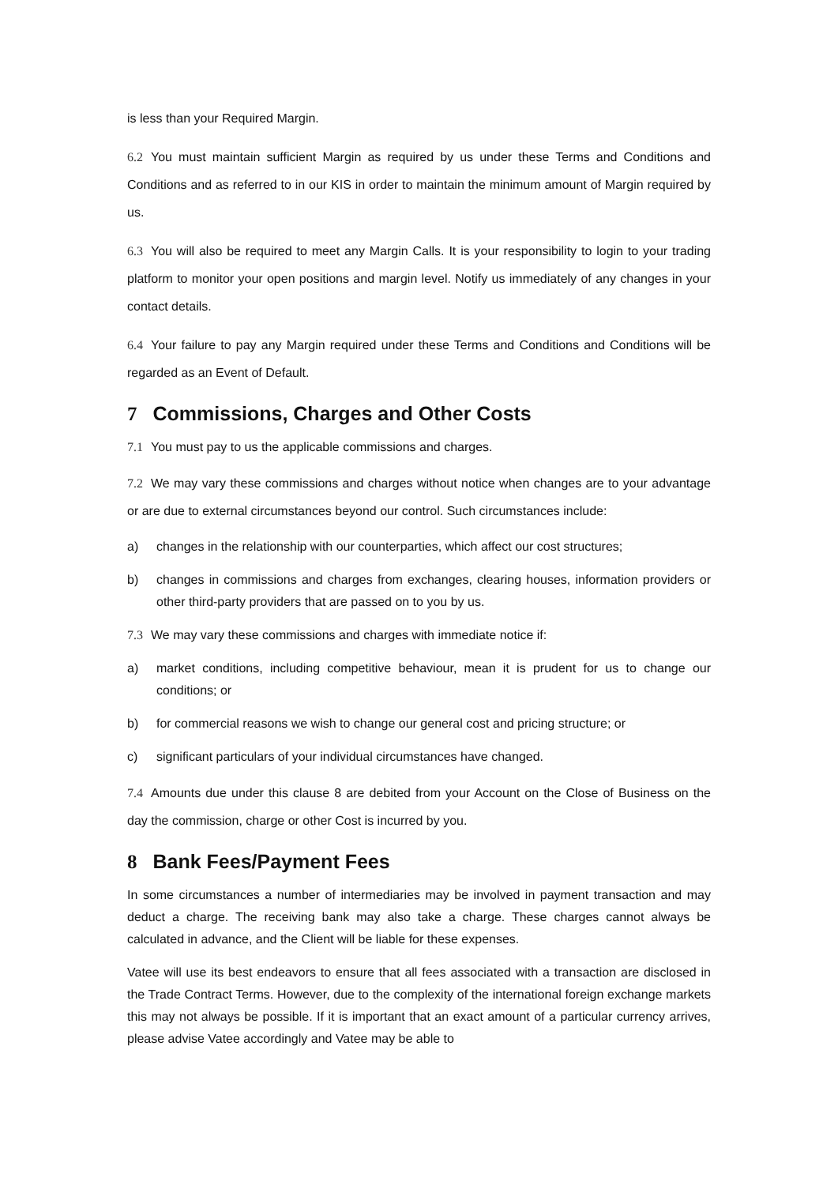is less than your Required Margin.
6.2 You must maintain sufficient Margin as required by us under these Terms and Conditions and Conditions and as referred to in our KIS in order to maintain the minimum amount of Margin required by us.
6.3 You will also be required to meet any Margin Calls. It is your responsibility to login to your trading platform to monitor your open positions and margin level. Notify us immediately of any changes in your contact details.
6.4 Your failure to pay any Margin required under these Terms and Conditions and Conditions will be regarded as an Event of Default.
7 Commissions, Charges and Other Costs
7.1 You must pay to us the applicable commissions and charges.
7.2 We may vary these commissions and charges without notice when changes are to your advantage or are due to external circumstances beyond our control. Such circumstances include:
a) changes in the relationship with our counterparties, which affect our cost structures;
b) changes in commissions and charges from exchanges, clearing houses, information providers or other third-party providers that are passed on to you by us.
7.3 We may vary these commissions and charges with immediate notice if:
a) market conditions, including competitive behaviour, mean it is prudent for us to change our conditions; or
b) for commercial reasons we wish to change our general cost and pricing structure; or
c) significant particulars of your individual circumstances have changed.
7.4 Amounts due under this clause 8 are debited from your Account on the Close of Business on the day the commission, charge or other Cost is incurred by you.
8 Bank Fees/Payment Fees
In some circumstances a number of intermediaries may be involved in payment transaction and may deduct a charge. The receiving bank may also take a charge. These charges cannot always be calculated in advance, and the Client will be liable for these expenses.
Vatee will use its best endeavors to ensure that all fees associated with a transaction are disclosed in the Trade Contract Terms. However, due to the complexity of the international foreign exchange markets this may not always be possible. If it is important that an exact amount of a particular currency arrives, please advise Vatee accordingly and Vatee may be able to